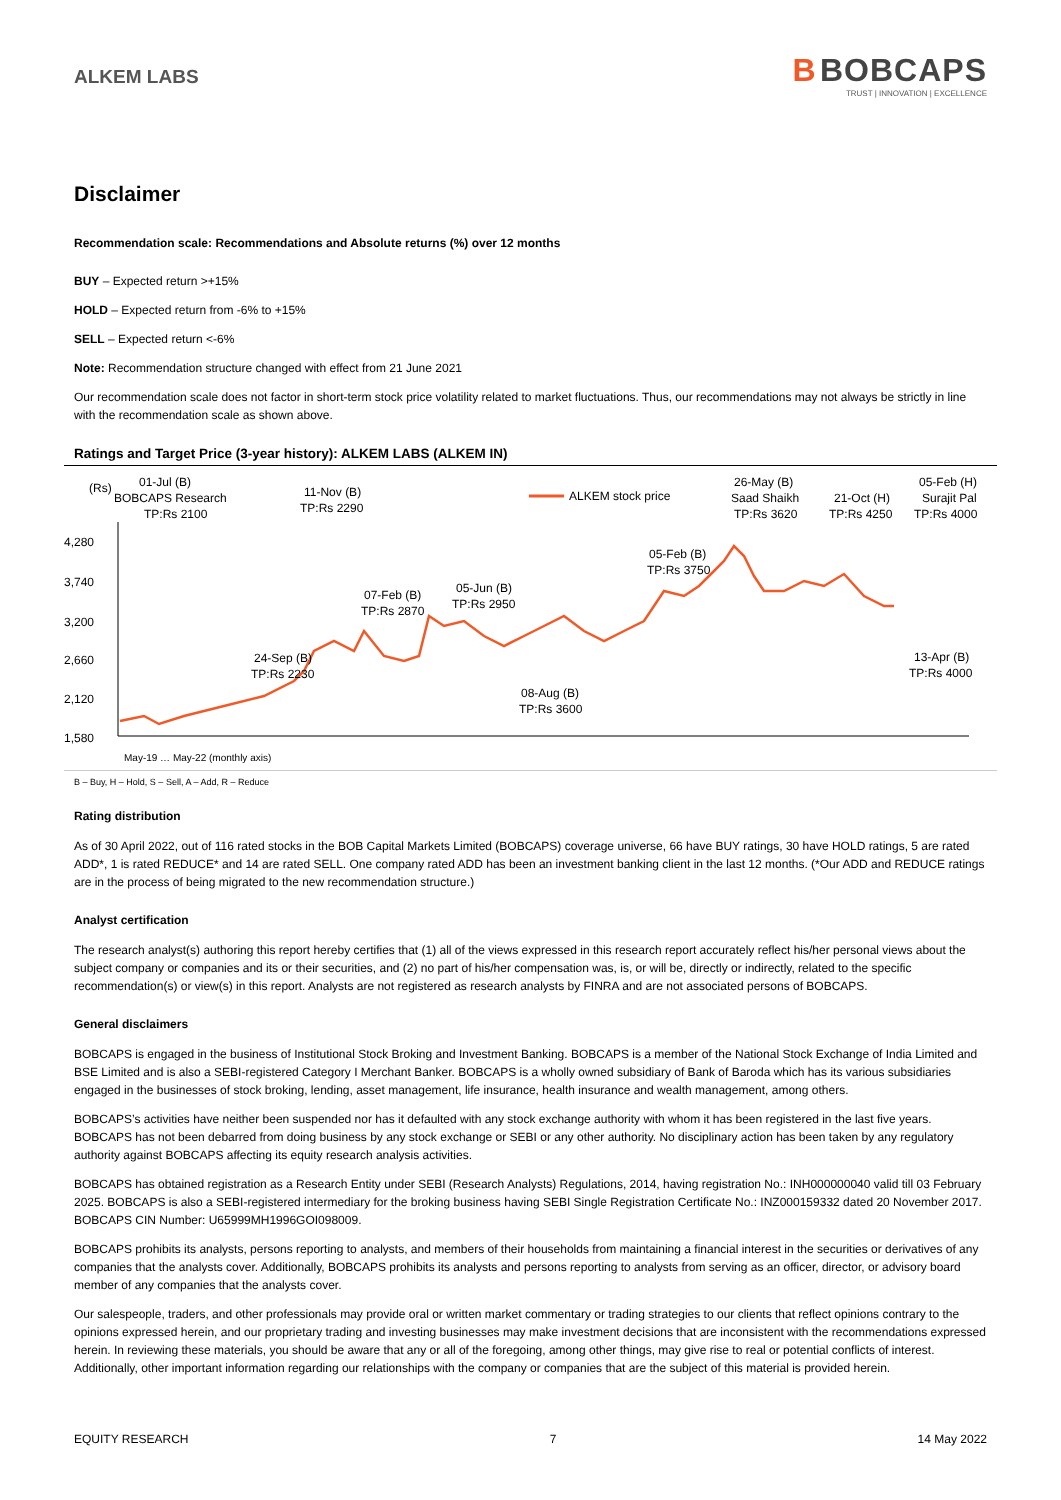ALKEM LABS
B BOBCAPS
TRUST | INNOVATION | EXCELLENCE
Disclaimer
Recommendation scale: Recommendations and Absolute returns (%) over 12 months
BUY – Expected return >+15%
HOLD – Expected return from -6% to +15%
SELL – Expected return <-6%
Note: Recommendation structure changed with effect from 21 June 2021
Our recommendation scale does not factor in short-term stock price volatility related to market fluctuations. Thus, our recommendations may not always be strictly in line with the recommendation scale as shown above.
Ratings and Target Price (3-year history): ALKEM LABS (ALKEM IN)
(Rs)
4,280
3,740
3,200
2,660
2,120
1,580
01-Jul (B)
BOBCAPS Research
TP:Rs 2100
11-Nov (B)
TP:Rs 2290
ALKEM stock price
26-May (B)
Saad Shaikh
TP:Rs 3620
21-Oct (H)
TP:Rs 4250
05-Feb (H)
Surajit Pal
TP:Rs 4000
05-Feb (B)
TP:Rs 3750
07-Feb (B)
TP:Rs 2870
05-Jun (B)
TP:Rs 2950
24-Sep (B)
TP:Rs 2230
13-Apr (B)
TP:Rs 4000
08-Aug (B)
TP:Rs 3600
May-19 … May-22 (monthly axis)
B – Buy, H – Hold, S – Sell, A – Add, R – Reduce
Rating distribution
As of 30 April 2022, out of 116 rated stocks in the BOB Capital Markets Limited (BOBCAPS) coverage universe, 66 have BUY ratings, 30 have HOLD ratings, 5 are rated ADD*, 1 is rated REDUCE* and 14 are rated SELL. One company rated ADD has been an investment banking client in the last 12 months. (*Our ADD and REDUCE ratings are in the process of being migrated to the new recommendation structure.)
Analyst certification
The research analyst(s) authoring this report hereby certifies that (1) all of the views expressed in this research report accurately reflect his/her personal views about the subject company or companies and its or their securities, and (2) no part of his/her compensation was, is, or will be, directly or indirectly, related to the specific recommendation(s) or view(s) in this report. Analysts are not registered as research analysts by FINRA and are not associated persons of BOBCAPS.
General disclaimers
BOBCAPS is engaged in the business of Institutional Stock Broking and Investment Banking. BOBCAPS is a member of the National Stock Exchange of India Limited and BSE Limited and is also a SEBI-registered Category I Merchant Banker. BOBCAPS is a wholly owned subsidiary of Bank of Baroda which has its various subsidiaries engaged in the businesses of stock broking, lending, asset management, life insurance, health insurance and wealth management, among others.
BOBCAPS’s activities have neither been suspended nor has it defaulted with any stock exchange authority with whom it has been registered in the last five years. BOBCAPS has not been debarred from doing business by any stock exchange or SEBI or any other authority. No disciplinary action has been taken by any regulatory authority against BOBCAPS affecting its equity research analysis activities.
BOBCAPS has obtained registration as a Research Entity under SEBI (Research Analysts) Regulations, 2014, having registration No.: INH000000040 valid till 03 February 2025. BOBCAPS is also a SEBI-registered intermediary for the broking business having SEBI Single Registration Certificate No.: INZ000159332 dated 20 November 2017. BOBCAPS CIN Number: U65999MH1996GOI098009.
BOBCAPS prohibits its analysts, persons reporting to analysts, and members of their households from maintaining a financial interest in the securities or derivatives of any companies that the analysts cover. Additionally, BOBCAPS prohibits its analysts and persons reporting to analysts from serving as an officer, director, or advisory board member of any companies that the analysts cover.
Our salespeople, traders, and other professionals may provide oral or written market commentary or trading strategies to our clients that reflect opinions contrary to the opinions expressed herein, and our proprietary trading and investing businesses may make investment decisions that are inconsistent with the recommendations expressed herein. In reviewing these materials, you should be aware that any or all of the foregoing, among other things, may give rise to real or potential conflicts of interest. Additionally, other important information regarding our relationships with the company or companies that are the subject of this material is provided herein.
EQUITY RESEARCH 7 14 May 2022